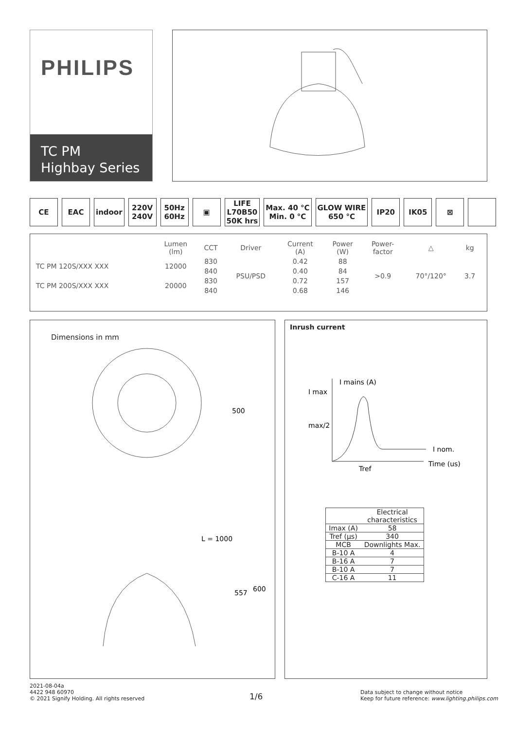PHILIPS
TC PM
Highbay Series
CE EAC indoor 220V
240V
50Hz
60Hz
▣ LIFE
L70B50
50K hrs
Max. 40 °C
Min. 0 °C
GLOW WIRE
650 °C
IP20 IK05 ⊠
| | Lumen (lm) | CCT | Driver | Current (A) | Power (W) | Power- factor | △ | kg |
| --- | --- | --- | --- | --- | --- | --- | --- | --- |
| TC PM 120S/XXX XXX | 12000 | 830 | PSU/PSD | 0.42 | 88 | >0.9 | 70°/120° | 3.7 |
| | | 840 | | 0.40 | 84 | | | |
| TC PM 200S/XXX XXX | 20000 | 830 | | 0.72 | 157 | | | |
| | | 840 | | 0.68 | 146 | | | |
Dimensions in mm
500
557
600
L = 1000
Inrush current
I mains (A)
I max
max/2
I nom.
Time (us)
Tref
| | Electrical characteristics |
| --- | --- |
| Imax (A) | 58 |
| Tref (µs) | 340 |
| MCB | Downlights Max. |
| B-10 A | 4 |
| B-16 A | 7 |
| B-10 A | 7 |
| C-16 A | 11 |
2021-08-04a
4422 948 60970
© 2021 Signify Holding. All rights reserved
1/6
Data subject to change without notice
Keep for future reference: www.lighting.philips.com